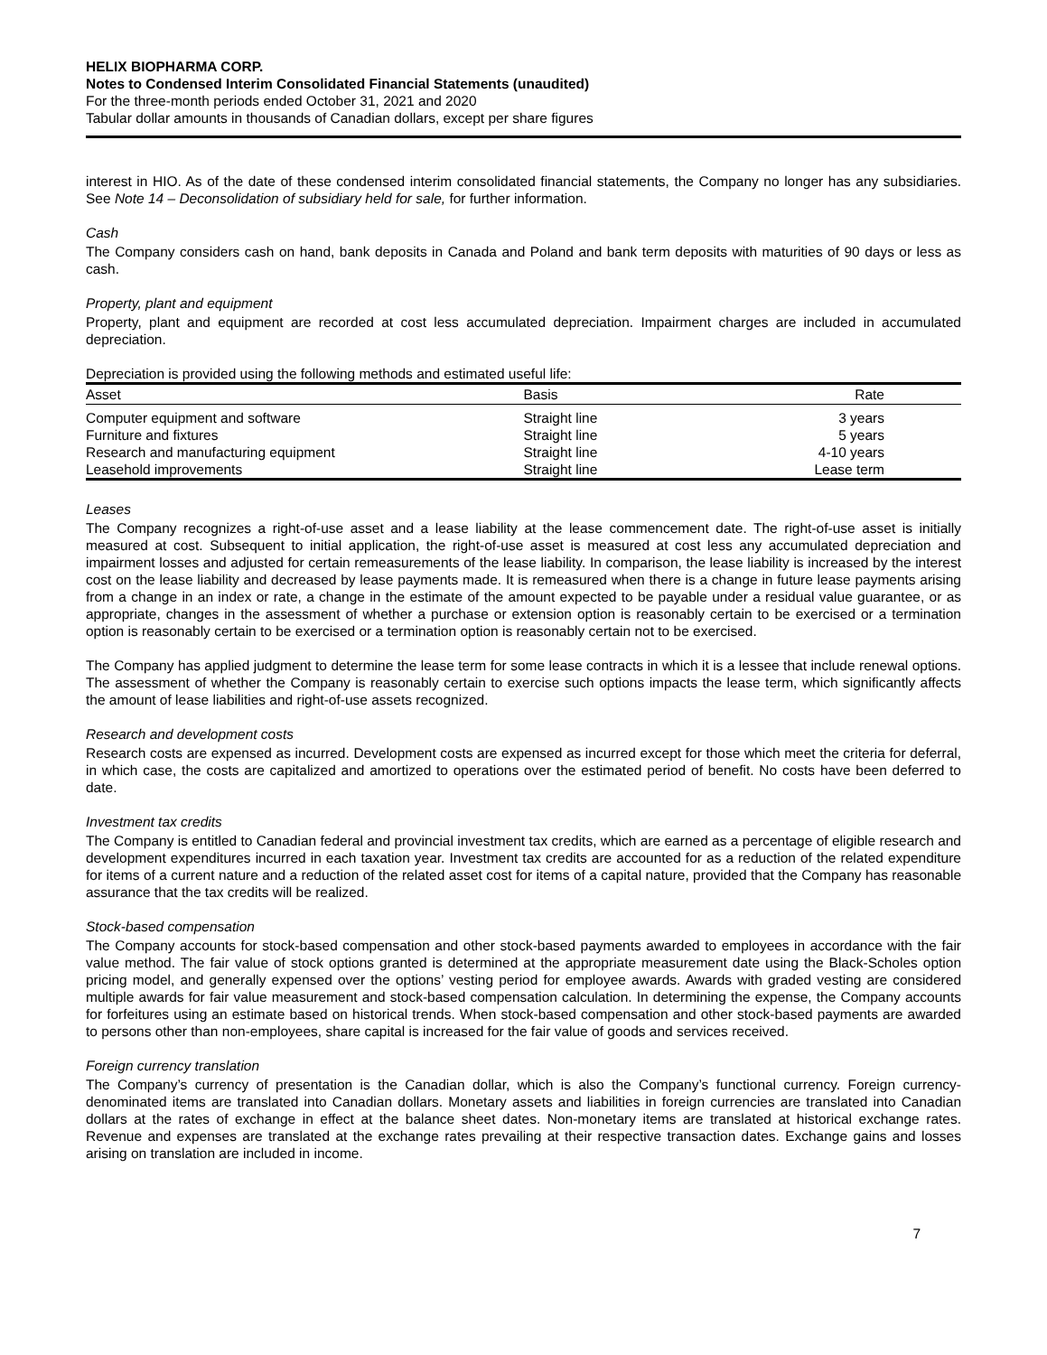HELIX BIOPHARMA CORP.
Notes to Condensed Interim Consolidated Financial Statements (unaudited)
For the three-month periods ended October 31, 2021 and 2020
Tabular dollar amounts in thousands of Canadian dollars, except per share figures
interest in HIO. As of the date of these condensed interim consolidated financial statements, the Company no longer has any subsidiaries. See Note 14 – Deconsolidation of subsidiary held for sale, for further information.
Cash
The Company considers cash on hand, bank deposits in Canada and Poland and bank term deposits with maturities of 90 days or less as cash.
Property, plant and equipment
Property, plant and equipment are recorded at cost less accumulated depreciation. Impairment charges are included in accumulated depreciation.
Depreciation is provided using the following methods and estimated useful life:
| Asset | Basis | Rate |
| --- | --- | --- |
| Computer equipment and software | Straight line | 3 years |
| Furniture and fixtures | Straight line | 5 years |
| Research and manufacturing equipment | Straight line | 4-10 years |
| Leasehold improvements | Straight line | Lease term |
Leases
The Company recognizes a right-of-use asset and a lease liability at the lease commencement date. The right-of-use asset is initially measured at cost. Subsequent to initial application, the right-of-use asset is measured at cost less any accumulated depreciation and impairment losses and adjusted for certain remeasurements of the lease liability. In comparison, the lease liability is increased by the interest cost on the lease liability and decreased by lease payments made. It is remeasured when there is a change in future lease payments arising from a change in an index or rate, a change in the estimate of the amount expected to be payable under a residual value guarantee, or as appropriate, changes in the assessment of whether a purchase or extension option is reasonably certain to be exercised or a termination option is reasonably certain to be exercised or a termination option is reasonably certain not to be exercised.
The Company has applied judgment to determine the lease term for some lease contracts in which it is a lessee that include renewal options. The assessment of whether the Company is reasonably certain to exercise such options impacts the lease term, which significantly affects the amount of lease liabilities and right-of-use assets recognized.
Research and development costs
Research costs are expensed as incurred. Development costs are expensed as incurred except for those which meet the criteria for deferral, in which case, the costs are capitalized and amortized to operations over the estimated period of benefit. No costs have been deferred to date.
Investment tax credits
The Company is entitled to Canadian federal and provincial investment tax credits, which are earned as a percentage of eligible research and development expenditures incurred in each taxation year. Investment tax credits are accounted for as a reduction of the related expenditure for items of a current nature and a reduction of the related asset cost for items of a capital nature, provided that the Company has reasonable assurance that the tax credits will be realized.
Stock-based compensation
The Company accounts for stock-based compensation and other stock-based payments awarded to employees in accordance with the fair value method. The fair value of stock options granted is determined at the appropriate measurement date using the Black-Scholes option pricing model, and generally expensed over the options’ vesting period for employee awards. Awards with graded vesting are considered multiple awards for fair value measurement and stock-based compensation calculation. In determining the expense, the Company accounts for forfeitures using an estimate based on historical trends. When stock-based compensation and other stock-based payments are awarded to persons other than non-employees, share capital is increased for the fair value of goods and services received.
Foreign currency translation
The Company’s currency of presentation is the Canadian dollar, which is also the Company’s functional currency. Foreign currency-denominated items are translated into Canadian dollars. Monetary assets and liabilities in foreign currencies are translated into Canadian dollars at the rates of exchange in effect at the balance sheet dates. Non-monetary items are translated at historical exchange rates. Revenue and expenses are translated at the exchange rates prevailing at their respective transaction dates. Exchange gains and losses arising on translation are included in income.
7